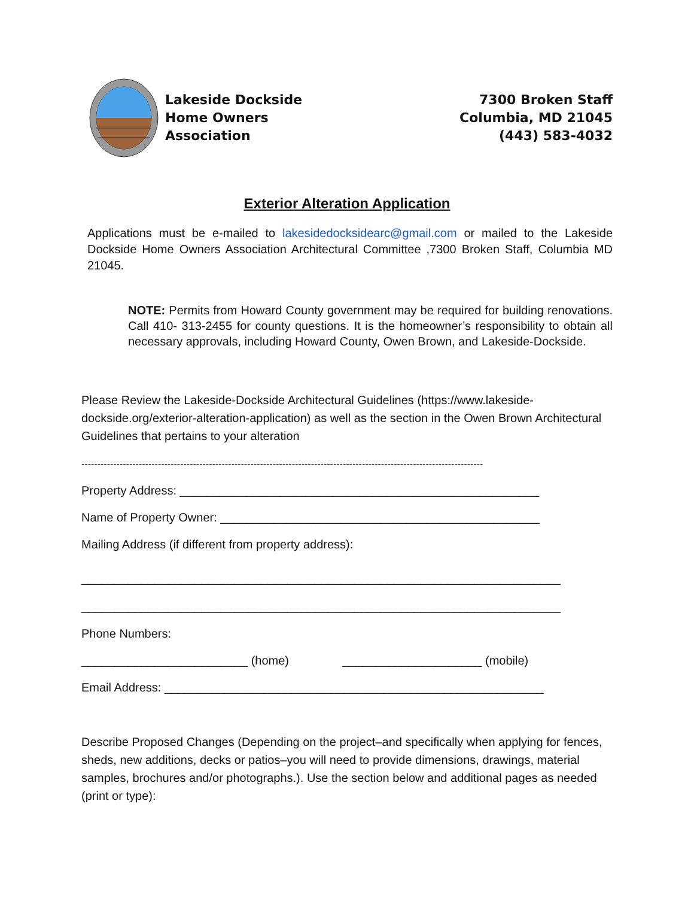Lakeside Dockside
Home Owners
Association
7300 Broken Staff
Columbia, MD 21045
(443) 583-4032
Exterior Alteration Application
Applications must be e-mailed to lakesidedocksidearc@gmail.com or mailed to the Lakeside Dockside Home Owners Association Architectural Committee ,7300 Broken Staff, Columbia MD 21045.
NOTE: Permits from Howard County government may be required for building renovations. Call 410- 313-2455 for county questions. It is the homeowner’s responsibility to obtain all necessary approvals, including Howard County, Owen Brown, and Lakeside-Dockside.
Please Review the Lakeside-Dockside Architectural Guidelines (https://www.lakeside-dockside.org/exterior-alteration-application) as well as the section in the Owen Brown Architectural Guidelines that pertains to your alteration
------------------------------------------------------------------------------------------------------------------------------
Property Address: ______________________________________________________
Name of Property Owner: ________________________________________________
Mailing Address (if different from property address):
________________________________________________________________________
________________________________________________________________________
Phone Numbers:
_________________________ (home) _____________________ (mobile)
Email Address: _________________________________________________________
Describe Proposed Changes (Depending on the project–and specifically when applying for fences, sheds, new additions, decks or patios–you will need to provide dimensions, drawings, material samples, brochures and/or photographs.). Use the section below and additional pages as needed (print or type):